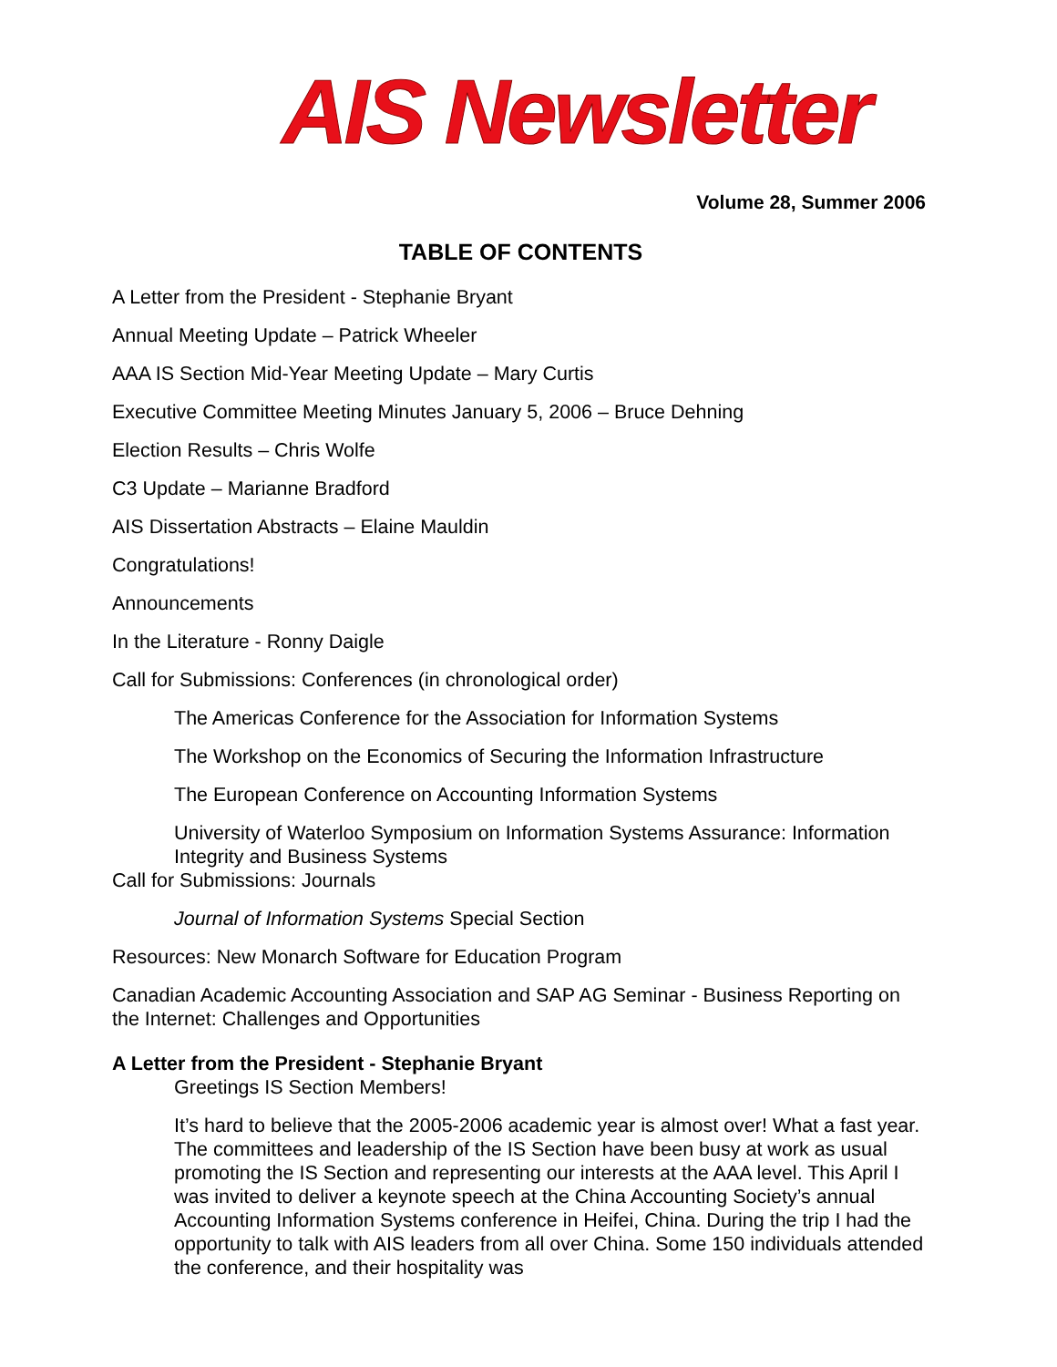AIS Newsletter
Volume 28, Summer 2006
TABLE OF CONTENTS
A Letter from the President - Stephanie Bryant
Annual Meeting Update – Patrick Wheeler
AAA IS Section Mid-Year Meeting Update – Mary Curtis
Executive Committee Meeting Minutes January 5, 2006 – Bruce Dehning
Election Results – Chris Wolfe
C3 Update – Marianne Bradford
AIS Dissertation Abstracts – Elaine Mauldin
Congratulations!
Announcements
In the Literature - Ronny Daigle
Call for Submissions: Conferences (in chronological order)
The Americas Conference for the Association for Information Systems
The Workshop on the Economics of Securing the Information Infrastructure
The European Conference on Accounting Information Systems
University of Waterloo Symposium on Information Systems Assurance: Information Integrity and Business Systems
Call for Submissions: Journals
Journal of Information Systems Special Section
Resources: New Monarch Software for Education Program
Canadian Academic Accounting Association and SAP AG Seminar - Business Reporting on the Internet: Challenges and Opportunities
A Letter from the President - Stephanie Bryant
Greetings IS Section Members!
It’s hard to believe that the 2005-2006 academic year is almost over! What a fast year. The committees and leadership of the IS Section have been busy at work as usual promoting the IS Section and representing our interests at the AAA level. This April I was invited to deliver a keynote speech at the China Accounting Society’s annual Accounting Information Systems conference in Heifei, China. During the trip I had the opportunity to talk with AIS leaders from all over China. Some 150 individuals attended the conference, and their hospitality was